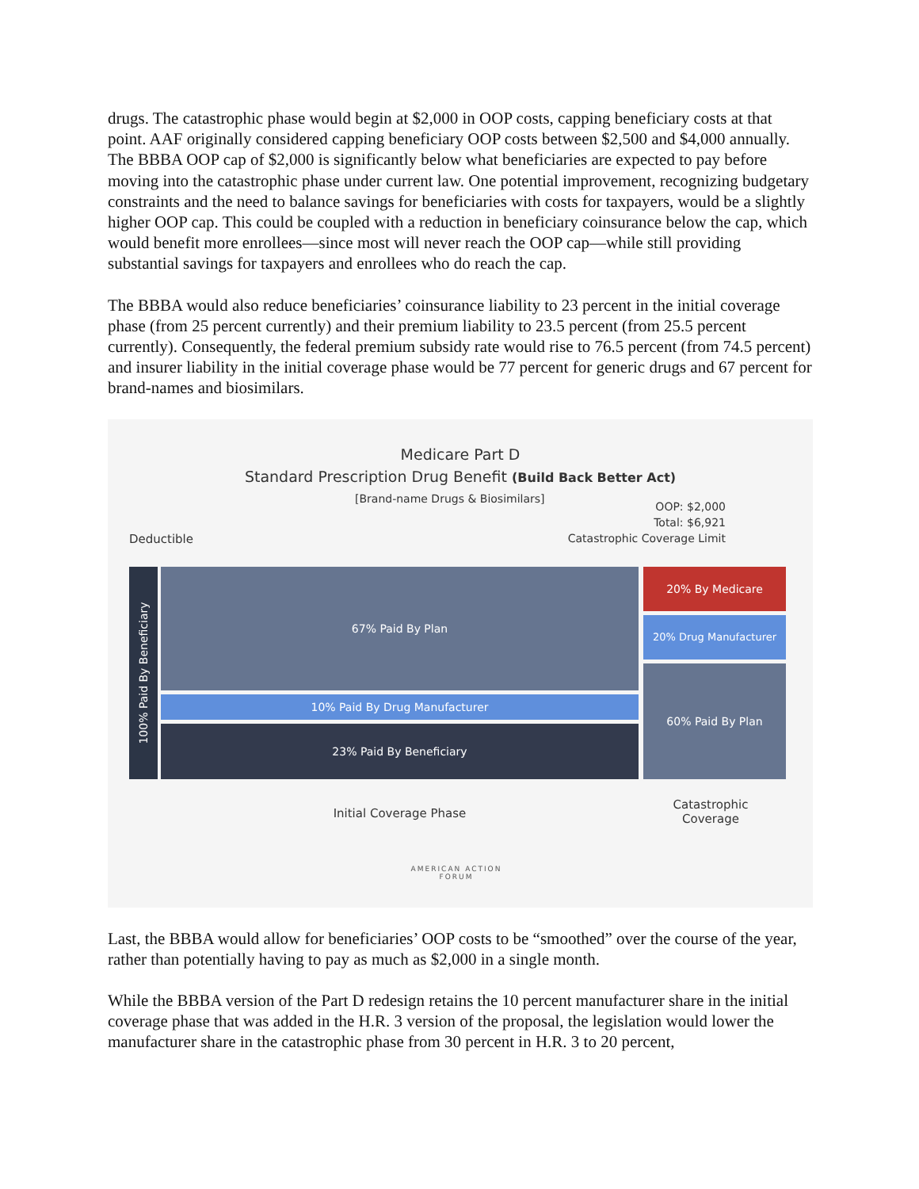drugs. The catastrophic phase would begin at $2,000 in OOP costs, capping beneficiary costs at that point. AAF originally considered capping beneficiary OOP costs between $2,500 and $4,000 annually. The BBBA OOP cap of $2,000 is significantly below what beneficiaries are expected to pay before moving into the catastrophic phase under current law. One potential improvement, recognizing budgetary constraints and the need to balance savings for beneficiaries with costs for taxpayers, would be a slightly higher OOP cap. This could be coupled with a reduction in beneficiary coinsurance below the cap, which would benefit more enrollees—since most will never reach the OOP cap—while still providing substantial savings for taxpayers and enrollees who do reach the cap.
The BBBA would also reduce beneficiaries’ coinsurance liability to 23 percent in the initial coverage phase (from 25 percent currently) and their premium liability to 23.5 percent (from 25.5 percent currently). Consequently, the federal premium subsidy rate would rise to 76.5 percent (from 74.5 percent) and insurer liability in the initial coverage phase would be 77 percent for generic drugs and 67 percent for brand-names and biosimilars.
Medicare Part D
Standard Prescription Drug Benefit (Build Back Better Act)
[Brand-name Drugs & Biosimilars]
OOP: $2,000
Total: $6,921
Catastrophic Coverage Limit
Deductible
100% Paid By Beneficiary
67% Paid By Plan
10% Paid By Drug Manufacturer
23% Paid By Beneficiary
20% By Medicare
20% Drug Manufacturer
60% Paid By Plan
Initial Coverage Phase
Catastrophic
Coverage
AMERICAN ACTION
FORUM
Last, the BBBA would allow for beneficiaries’ OOP costs to be “smoothed” over the course of the year, rather than potentially having to pay as much as $2,000 in a single month.
While the BBBA version of the Part D redesign retains the 10 percent manufacturer share in the initial coverage phase that was added in the H.R. 3 version of the proposal, the legislation would lower the manufacturer share in the catastrophic phase from 30 percent in H.R. 3 to 20 percent,